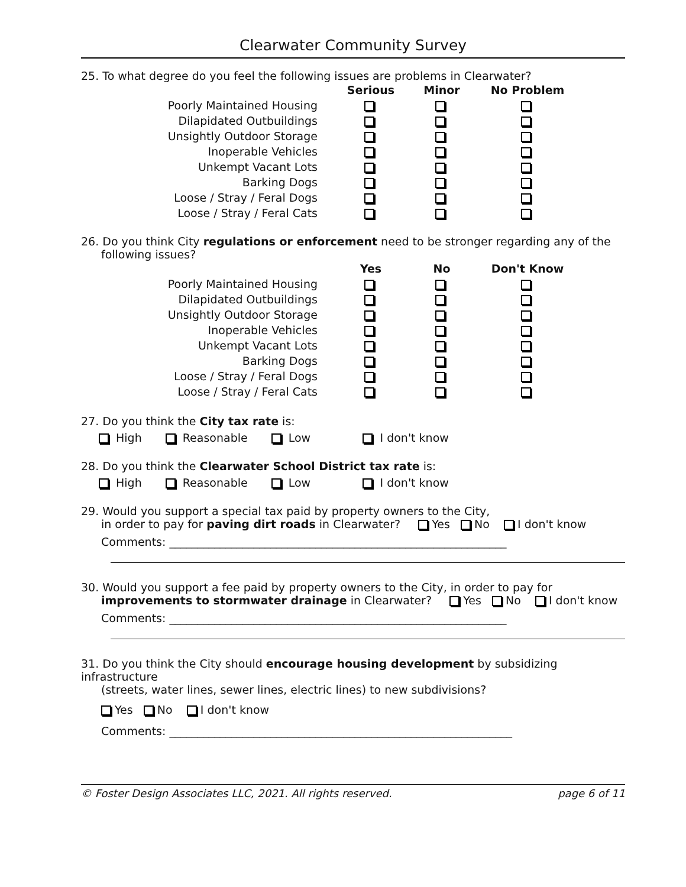Clearwater Community Survey
25. To what degree do you feel the following issues are problems in Clearwater?
| | Serious | Minor | No Problem |
| --- | --- | --- | --- |
| Poorly Maintained Housing | | | |
| Dilapidated Outbuildings | | | |
| Unsightly Outdoor Storage | | | |
| Inoperable Vehicles | | | |
| Unkempt Vacant Lots | | | |
| Barking Dogs | | | |
| Loose / Stray / Feral Dogs | | | |
| Loose / Stray / Feral Cats | | | |
26. Do you think City regulations or enforcement need to be stronger regarding any of the
following issues?
| | Yes | No | Don't Know |
| --- | --- | --- | --- |
| Poorly Maintained Housing | | | |
| Dilapidated Outbuildings | | | |
| Unsightly Outdoor Storage | | | |
| Inoperable Vehicles | | | |
| Unkempt Vacant Lots | | | |
| Barking Dogs | | | |
| Loose / Stray / Feral Dogs | | | |
| Loose / Stray / Feral Cats | | | |
27. Do you think the City tax rate is:
High Reasonable Low I don't know
28. Do you think the Clearwater School District tax rate is:
High Reasonable Low I don't know
29. Would you support a special tax paid by property owners to the City,
in order to pay for paving dirt roads in Clearwater? Yes No I don't know
Comments: ____________________________________________________________
30. Would you support a fee paid by property owners to the City, in order to pay for
improvements to stormwater drainage in Clearwater? Yes No I don't know
Comments: ____________________________________________________________
31. Do you think the City should encourage housing development by subsidizing infrastructure
(streets, water lines, sewer lines, electric lines) to new subdivisions?
Yes No I don't know
Comments: _____________________________________________________________
© Foster Design Associates LLC, 2021. All rights reserved. page 6 of 11